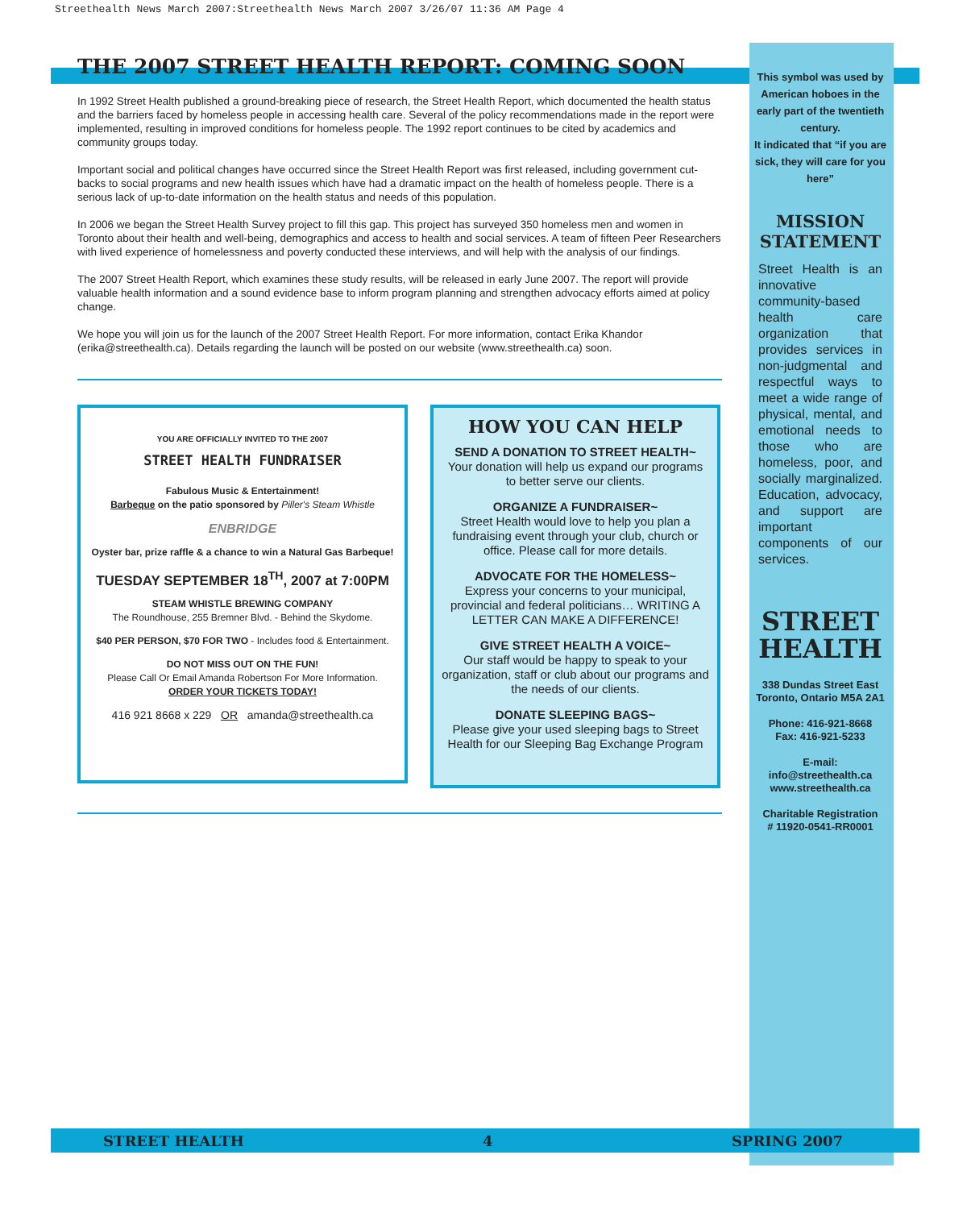Streethealth News March 2007:Streethealth News March 2007 3/26/07 11:36 AM Page 4
THE 2007 STREET HEALTH REPORT: COMING SOON
In 1992 Street Health published a ground-breaking piece of research, the Street Health Report, which documented the health status and the barriers faced by homeless people in accessing health care. Several of the policy recommendations made in the report were implemented, resulting in improved conditions for homeless people. The 1992 report continues to be cited by academics and community groups today.
Important social and political changes have occurred since the Street Health Report was first released, including government cut-backs to social programs and new health issues which have had a dramatic impact on the health of homeless people. There is a serious lack of up-to-date information on the health status and needs of this population.
In 2006 we began the Street Health Survey project to fill this gap. This project has surveyed 350 homeless men and women in Toronto about their health and well-being, demographics and access to health and social services. A team of fifteen Peer Researchers with lived experience of homelessness and poverty conducted these interviews, and will help with the analysis of our findings.
The 2007 Street Health Report, which examines these study results, will be released in early June 2007. The report will provide valuable health information and a sound evidence base to inform program planning and strengthen advocacy efforts aimed at policy change.
We hope you will join us for the launch of the 2007 Street Health Report. For more information, contact Erika Khandor (erika@streethealth.ca). Details regarding the launch will be posted on our website (www.streethealth.ca) soon.
YOU ARE OFFICIALLY INVITED TO THE 2007
STREET HEALTH FUNDRAISER
Fabulous Music & Entertainment!
Barbeque on the patio sponsored by Piller's Steam Whistle
ENBRIDGE
Oyster bar, prize raffle & a chance to win a Natural Gas Barbeque!
TUESDAY SEPTEMBER 18<sup>TH</sup>, 2007 at 7:00PM
STEAM WHISTLE BREWING COMPANY
The Roundhouse, 255 Bremner Blvd. - Behind the Skydome.
$40 PER PERSON, $70 FOR TWO - Includes food & Entertainment.
DO NOT MISS OUT ON THE FUN!
Please Call Or Email Amanda Robertson For More Information.
ORDER YOUR TICKETS TODAY!
416 921 8668 x 229 OR amanda@streethealth.ca
HOW YOU CAN HELP
SEND A DONATION TO STREET HEALTH~
Your donation will help us expand our programs to better serve our clients.
ORGANIZE A FUNDRAISER~
Street Health would love to help you plan a fundraising event through your club, church or office. Please call for more details.
ADVOCATE FOR THE HOMELESS~
Express your concerns to your municipal, provincial and federal politicians… WRITING A LETTER CAN MAKE A DIFFERENCE!
GIVE STREET HEALTH A VOICE~
Our staff would be happy to speak to your organization, staff or club about our programs and the needs of our clients.
DONATE SLEEPING BAGS~
Please give your used sleeping bags to Street Health for our Sleeping Bag Exchange Program
This symbol was used by American hoboes in the early part of the twentieth century.
It indicated that “if you are sick, they will care for you here”
MISSION STATEMENT
Street Health is an innovative community-based health care organization that provides services in non-judgmental and respectful ways to meet a wide range of physical, mental, and emotional needs to those who are homeless, poor, and socially marginalized. Education, advocacy, and support are important components of our services.
STREET HEALTH
338 Dundas Street East
Toronto, Ontario M5A 2A1
Phone: 416-921-8668
Fax: 416-921-5233
E-mail:
info@streethealth.ca
www.streethealth.ca
Charitable Registration
# 11920-0541-RR0001
STREET HEALTH 4 SPRING 2007